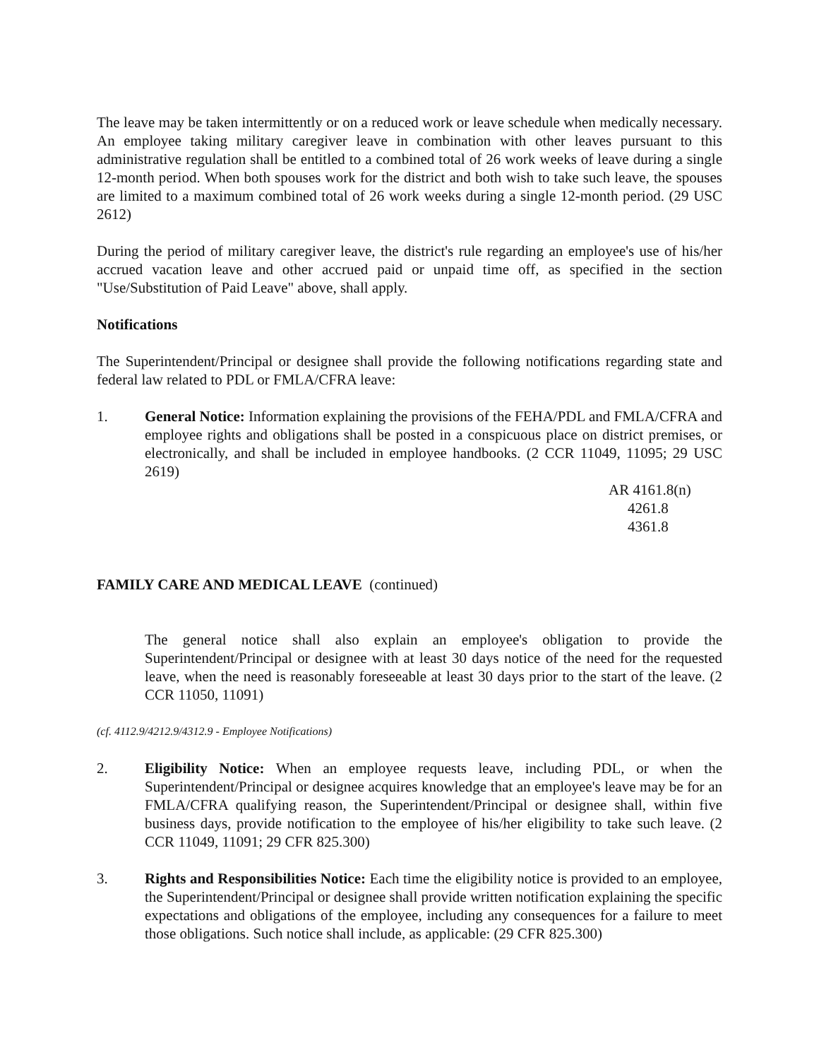The leave may be taken intermittently or on a reduced work or leave schedule when medically necessary. An employee taking military caregiver leave in combination with other leaves pursuant to this administrative regulation shall be entitled to a combined total of 26 work weeks of leave during a single 12-month period. When both spouses work for the district and both wish to take such leave, the spouses are limited to a maximum combined total of 26 work weeks during a single 12-month period. (29 USC 2612)
During the period of military caregiver leave, the district's rule regarding an employee's use of his/her accrued vacation leave and other accrued paid or unpaid time off, as specified in the section "Use/Substitution of Paid Leave" above, shall apply.
Notifications
The Superintendent/Principal or designee shall provide the following notifications regarding state and federal law related to PDL or FMLA/CFRA leave:
1. General Notice: Information explaining the provisions of the FEHA/PDL and FMLA/CFRA and employee rights and obligations shall be posted in a conspicuous place on district premises, or electronically, and shall be included in employee handbooks. (2 CCR 11049, 11095; 29 USC 2619)
AR 4161.8(n)
4261.8
4361.8
FAMILY CARE AND MEDICAL LEAVE (continued)
The general notice shall also explain an employee's obligation to provide the Superintendent/Principal or designee with at least 30 days notice of the need for the requested leave, when the need is reasonably foreseeable at least 30 days prior to the start of the leave. (2 CCR 11050, 11091)
(cf. 4112.9/4212.9/4312.9 - Employee Notifications)
2. Eligibility Notice: When an employee requests leave, including PDL, or when the Superintendent/Principal or designee acquires knowledge that an employee's leave may be for an FMLA/CFRA qualifying reason, the Superintendent/Principal or designee shall, within five business days, provide notification to the employee of his/her eligibility to take such leave. (2 CCR 11049, 11091; 29 CFR 825.300)
3. Rights and Responsibilities Notice: Each time the eligibility notice is provided to an employee, the Superintendent/Principal or designee shall provide written notification explaining the specific expectations and obligations of the employee, including any consequences for a failure to meet those obligations. Such notice shall include, as applicable: (29 CFR 825.300)